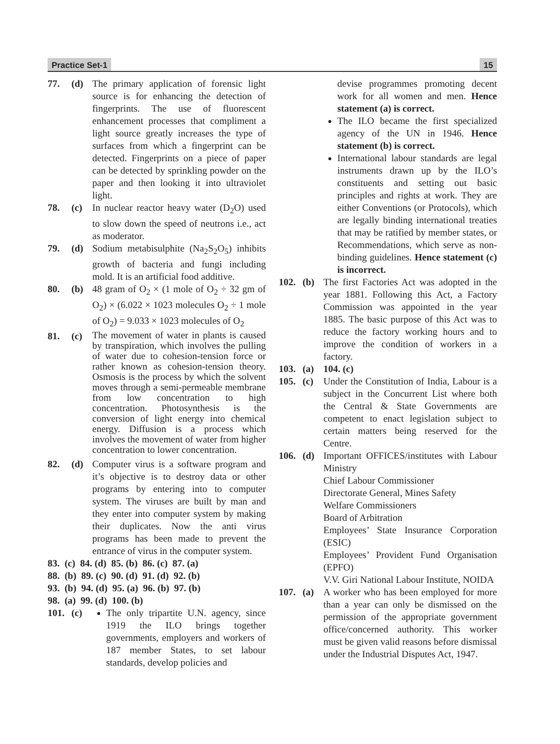Practice Set-1 15
77. (d) The primary application of forensic light source is for enhancing the detection of fingerprints. The use of fluorescent enhancement processes that compliment a light source greatly increases the type of surfaces from which a fingerprint can be detected. Fingerprints on a piece of paper can be detected by sprinkling powder on the paper and then looking it into ultraviolet light.
78. (c) In nuclear reactor heavy water (D<sub>2</sub>O) used to slow down the speed of neutrons i.e., act as moderator.
79. (d) Sodium metabisulphite (Na<sub>2</sub>S<sub>2</sub>O<sub>5</sub>) inhibits growth of bacteria and fungi including mold. It is an artificial food additive.
80. (b) 48 gram of O<sub>2</sub> × (1 mole of O<sub>2</sub> ÷ 32 gm of O<sub>2</sub>) × (6.022 × 1023 molecules O<sub>2</sub> ÷ 1 mole of O<sub>2</sub>) = 9.033 × 1023 molecules of O<sub>2</sub>
81. (c)
The movement of water in plants is caused by transpiration, which involves the pulling of water due to cohesion-tension force or rather known as cohesion-tension theory. Osmosis is the process by which the solvent moves through a semi-permeable membrane from low concentration to high concentration. Photosynthesis is the conversion of light energy into chemical energy. Diffusion is a process which involves the movement of water from higher concentration to lower concentration.
82. (d) Computer virus is a software program and it’s objective is to destroy data or other programs by entering into to computer system. The viruses are built by man and they enter into computer system by making their duplicates. Now the anti virus programs has been made to prevent the entrance of virus in the computer system.
83. (c) 84. (d) 85. (b) 86. (c) 87. (a)
88. (b) 89. (c) 90. (d) 91. (d) 92. (b)
93. (b) 94. (d) 95. (a) 96. (b) 97. (b)
98. (a) 99. (d) 100. (b)
101. (c) The only tripartite U.N. agency, since 1919 the ILO brings together governments, employers and workers of 187 member States, to set labour standards, develop policies and
devise programmes promoting decent work for all women and men. Hence statement (a) is correct.
The ILO became the first specialized agency of the UN in 1946. Hence statement (b) is correct.
International labour standards are legal instruments drawn up by the ILO’s constituents and setting out basic principles and rights at work. They are either Conventions (or Protocols), which are legally binding international treaties that may be ratified by member states, or Recommendations, which serve as non-binding guidelines. Hence statement (c) is incorrect.
102. (b) The first Factories Act was adopted in the year 1881. Following this Act, a Factory Commission was appointed in the year 1885. The basic purpose of this Act was to reduce the factory working hours and to improve the condition of workers in a factory.
103. (a) 104. (c)
105. (c) Under the Constitution of India, Labour is a subject in the Concurrent List where both the Central & State Governments are competent to enact legislation subject to certain matters being reserved for the Centre.
106. (d) Important OFFICES/institutes with Labour Ministry
Chief Labour Commissioner
Directorate General, Mines Safety
Welfare Commissioners
Board of Arbitration
Employees’ State Insurance Corporation (ESIC)
Employees’ Provident Fund Organisation (EPFO)
V.V. Giri National Labour Institute, NOIDA
107. (a) A worker who has been employed for more than a year can only be dismissed on the permission of the appropriate government office/concerned authority. This worker must be given valid reasons before dismissal under the Industrial Disputes Act, 1947.